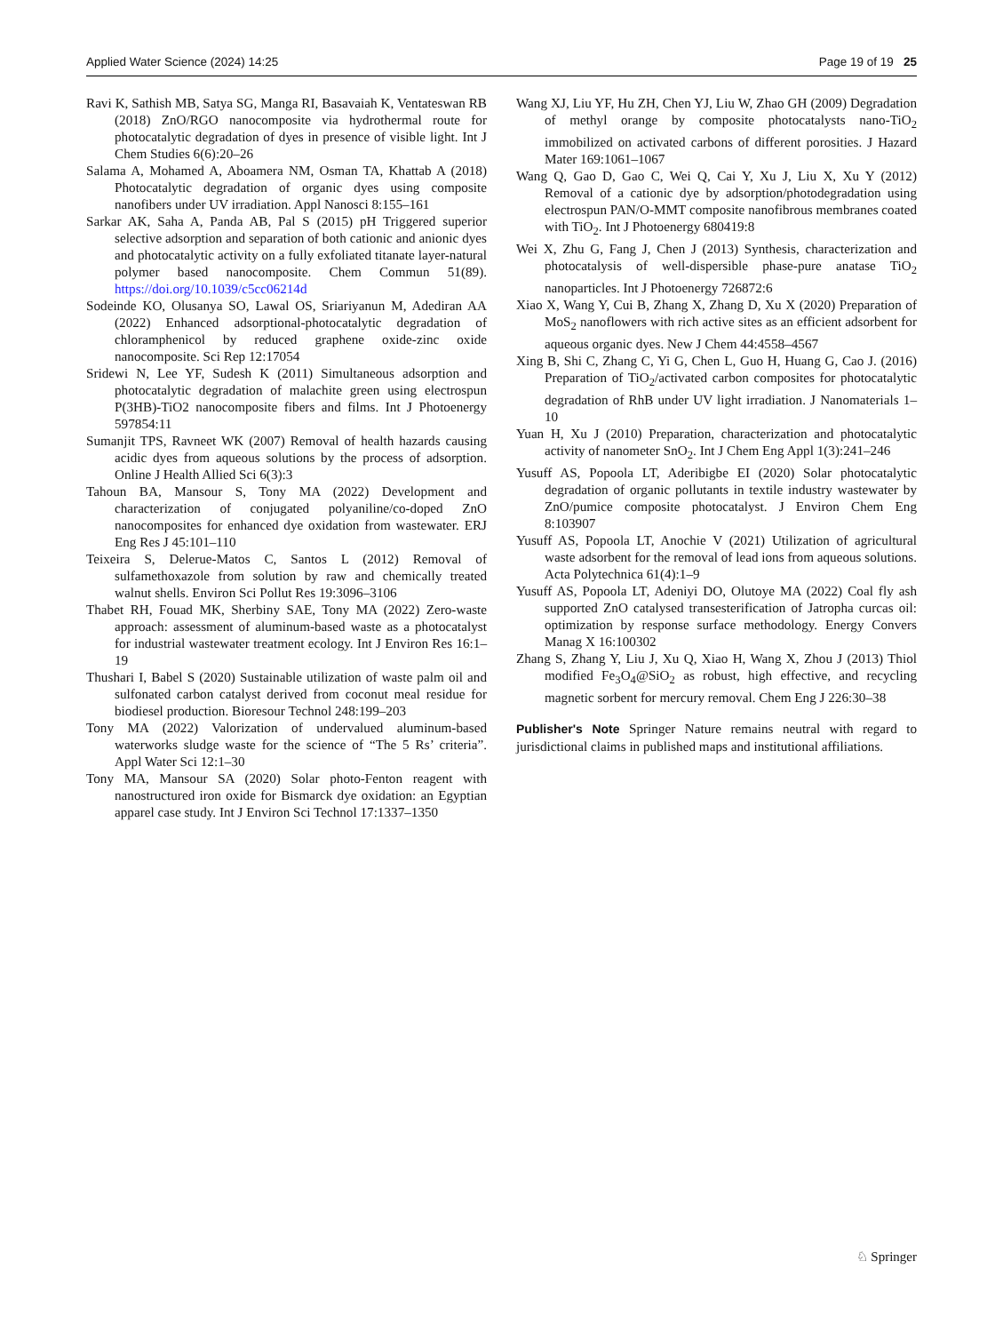Applied Water Science (2024) 14:25 Page 19 of 19 25
Ravi K, Sathish MB, Satya SG, Manga RI, Basavaiah K, Ventateswan RB (2018) ZnO/RGO nanocomposite via hydrothermal route for photocatalytic degradation of dyes in presence of visible light. Int J Chem Studies 6(6):20–26
Salama A, Mohamed A, Aboamera NM, Osman TA, Khattab A (2018) Photocatalytic degradation of organic dyes using composite nanofibers under UV irradiation. Appl Nanosci 8:155–161
Sarkar AK, Saha A, Panda AB, Pal S (2015) pH Triggered superior selective adsorption and separation of both cationic and anionic dyes and photocatalytic activity on a fully exfoliated titanate layer-natural polymer based nanocomposite. Chem Commun 51(89). https://doi.org/10.1039/c5cc06214d
Sodeinde KO, Olusanya SO, Lawal OS, Sriariyanun M, Adediran AA (2022) Enhanced adsorptional-photocatalytic degradation of chloramphenicol by reduced graphene oxide-zinc oxide nanocomposite. Sci Rep 12:17054
Sridewi N, Lee YF, Sudesh K (2011) Simultaneous adsorption and photocatalytic degradation of malachite green using electrospun P(3HB)-TiO2 nanocomposite fibers and films. Int J Photoenergy 597854:11
Sumanjit TPS, Ravneet WK (2007) Removal of health hazards causing acidic dyes from aqueous solutions by the process of adsorption. Online J Health Allied Sci 6(3):3
Tahoun BA, Mansour S, Tony MA (2022) Development and characterization of conjugated polyaniline/co-doped ZnO nanocomposites for enhanced dye oxidation from wastewater. ERJ Eng Res J 45:101–110
Teixeira S, Delerue-Matos C, Santos L (2012) Removal of sulfamethoxazole from solution by raw and chemically treated walnut shells. Environ Sci Pollut Res 19:3096–3106
Thabet RH, Fouad MK, Sherbiny SAE, Tony MA (2022) Zero-waste approach: assessment of aluminum-based waste as a photocatalyst for industrial wastewater treatment ecology. Int J Environ Res 16:1–19
Thushari I, Babel S (2020) Sustainable utilization of waste palm oil and sulfonated carbon catalyst derived from coconut meal residue for biodiesel production. Bioresour Technol 248:199–203
Tony MA (2022) Valorization of undervalued aluminum-based waterworks sludge waste for the science of “The 5 Rs’ criteria”. Appl Water Sci 12:1–30
Tony MA, Mansour SA (2020) Solar photo-Fenton reagent with nanostructured iron oxide for Bismarck dye oxidation: an Egyptian apparel case study. Int J Environ Sci Technol 17:1337–1350
Wang XJ, Liu YF, Hu ZH, Chen YJ, Liu W, Zhao GH (2009) Degradation of methyl orange by composite photocatalysts nano-TiO<sub>2</sub> immobilized on activated carbons of different porosities. J Hazard Mater 169:1061–1067
Wang Q, Gao D, Gao C, Wei Q, Cai Y, Xu J, Liu X, Xu Y (2012) Removal of a cationic dye by adsorption/photodegradation using electrospun PAN/O-MMT composite nanofibrous membranes coated with TiO<sub>2</sub>. Int J Photoenergy 680419:8
Wei X, Zhu G, Fang J, Chen J (2013) Synthesis, characterization and photocatalysis of well-dispersible phase-pure anatase TiO<sub>2</sub> nanoparticles. Int J Photoenergy 726872:6
Xiao X, Wang Y, Cui B, Zhang X, Zhang D, Xu X (2020) Preparation of MoS<sub>2</sub> nanoflowers with rich active sites as an efficient adsorbent for aqueous organic dyes. New J Chem 44:4558–4567
Xing B, Shi C, Zhang C, Yi G, Chen L, Guo H, Huang G, Cao J. (2016) Preparation of TiO<sub>2</sub>/activated carbon composites for photocatalytic degradation of RhB under UV light irradiation. J Nanomaterials 1–10
Yuan H, Xu J (2010) Preparation, characterization and photocatalytic activity of nanometer SnO<sub>2</sub>. Int J Chem Eng Appl 1(3):241–246
Yusuff AS, Popoola LT, Aderibigbe EI (2020) Solar photocatalytic degradation of organic pollutants in textile industry wastewater by ZnO/pumice composite photocatalyst. J Environ Chem Eng 8:103907
Yusuff AS, Popoola LT, Anochie V (2021) Utilization of agricultural waste adsorbent for the removal of lead ions from aqueous solutions. Acta Polytechnica 61(4):1–9
Yusuff AS, Popoola LT, Adeniyi DO, Olutoye MA (2022) Coal fly ash supported ZnO catalysed transesterification of Jatropha curcas oil: optimization by response surface methodology. Energy Convers Manag X 16:100302
Zhang S, Zhang Y, Liu J, Xu Q, Xiao H, Wang X, Zhou J (2013) Thiol modified Fe<sub>3</sub>O<sub>4</sub>@SiO<sub>2</sub> as robust, high effective, and recycling magnetic sorbent for mercury removal. Chem Eng J 226:30–38
Publisher's Note Springer Nature remains neutral with regard to jurisdictional claims in published maps and institutional affiliations.
♘ Springer